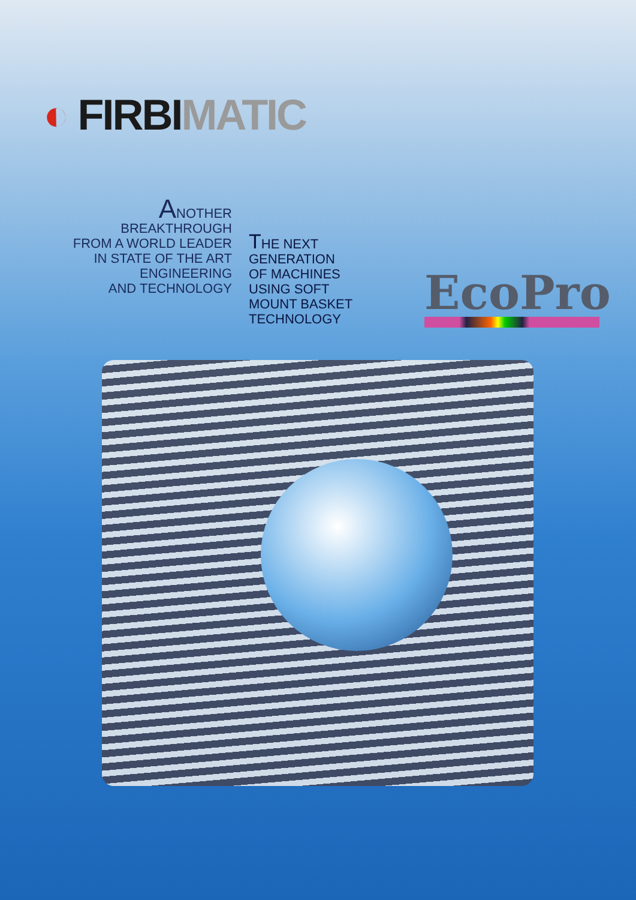◐ FIRBI MATIC
ANOTHER
BREAKTHROUGH
FROM A WORLD LEADER
IN STATE OF THE ART
ENGINEERING
AND TECHNOLOGY
THE NEXT
GENERATION
OF MACHINES
USING SOFT
MOUNT BASKET
TECHNOLOGY
EcoPro